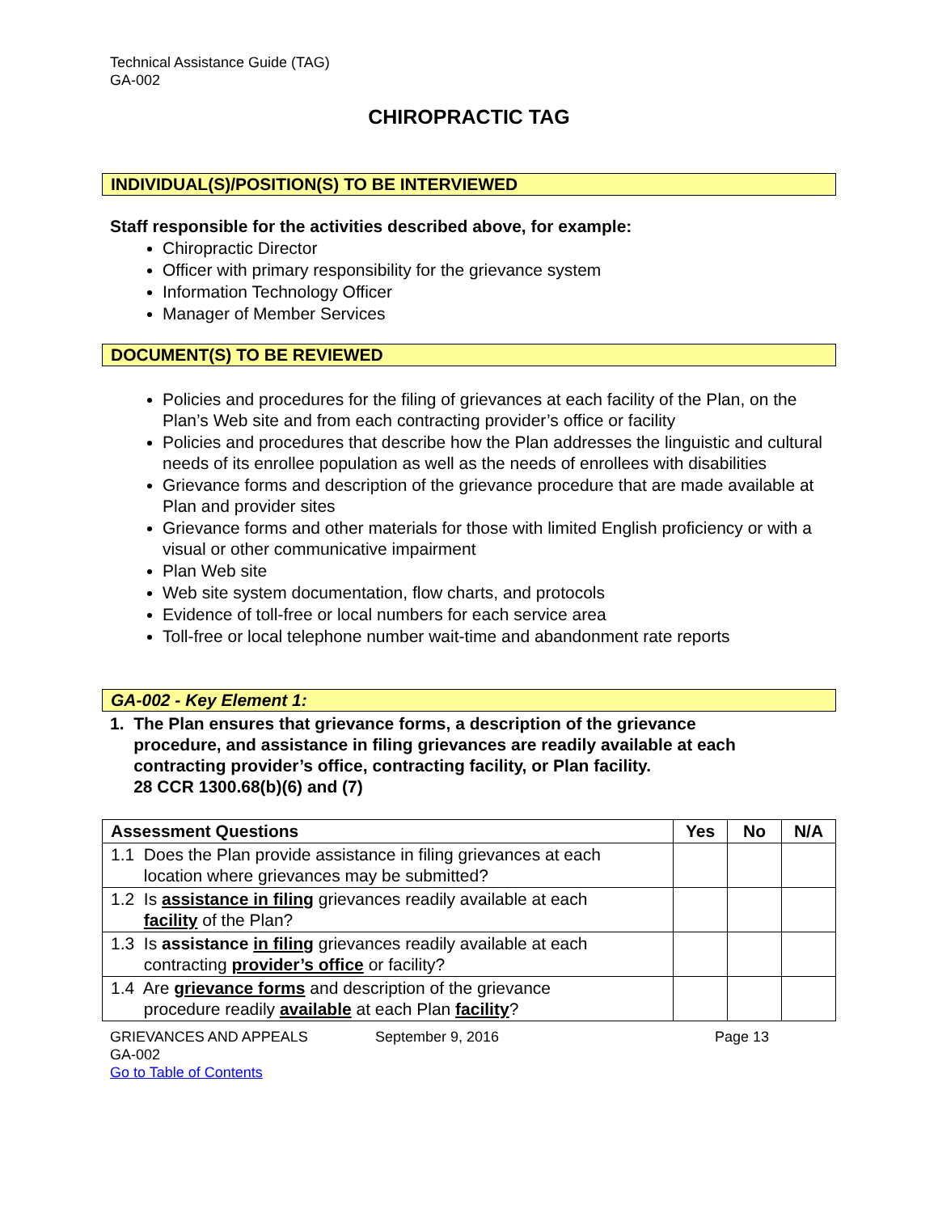Technical Assistance Guide (TAG)
GA-002
CHIROPRACTIC TAG
INDIVIDUAL(S)/POSITION(S) TO BE INTERVIEWED
Staff responsible for the activities described above, for example:
Chiropractic Director
Officer with primary responsibility for the grievance system
Information Technology Officer
Manager of Member Services
DOCUMENT(S) TO BE REVIEWED
Policies and procedures for the filing of grievances at each facility of the Plan, on the Plan’s Web site and from each contracting provider’s office or facility
Policies and procedures that describe how the Plan addresses the linguistic and cultural needs of its enrollee population as well as the needs of enrollees with disabilities
Grievance forms and description of the grievance procedure that are made available at Plan and provider sites
Grievance forms and other materials for those with limited English proficiency or with a visual or other communicative impairment
Plan Web site
Web site system documentation, flow charts, and protocols
Evidence of toll-free or local numbers for each service area
Toll-free or local telephone number wait-time and abandonment rate reports
GA-002 - Key Element 1:
1. The Plan ensures that grievance forms, a description of the grievance
procedure, and assistance in filing grievances are readily available at each
contracting provider’s office, contracting facility, or Plan facility.
28 CCR 1300.68(b)(6) and (7)
| Assessment Questions | Yes | No | N/A |
| --- | --- | --- | --- |
| 1.1 Does the Plan provide assistance in filing grievances at each location where grievances may be submitted? | | | |
| 1.2 Is assistance in filing grievances readily available at each facility of the Plan? | | | |
| 1.3 Is assistance in filing grievances readily available at each contracting provider’s office or facility? | | | |
| 1.4 Are grievance forms and description of the grievance procedure readily available at each Plan facility ? | | | |
GRIEVANCES AND APPEALS
GA-002
Go to Table of Contents
September 9, 2016 Page 13